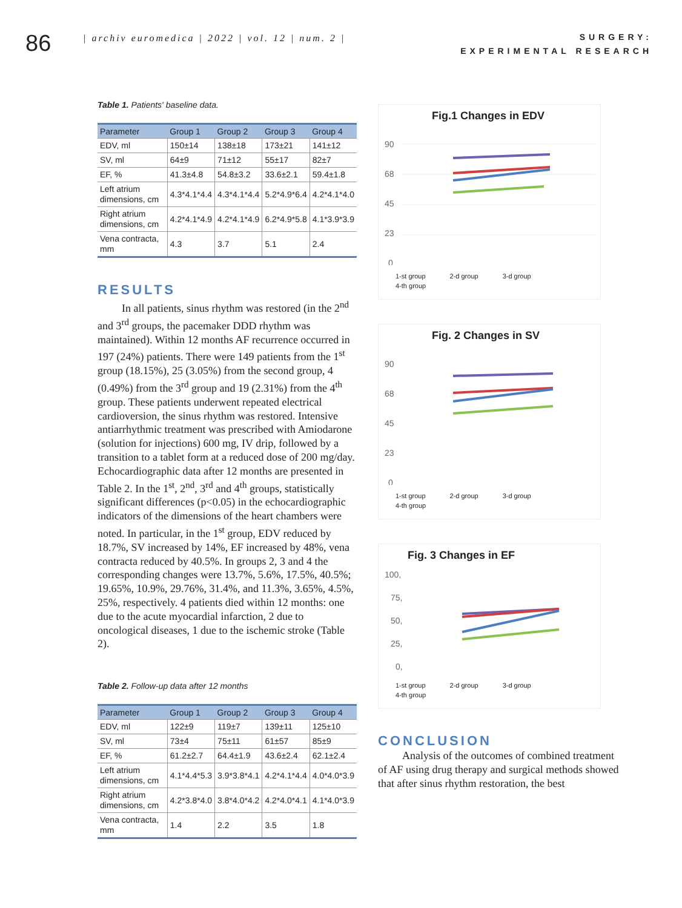86
| archiv euromedica | 2022 | vol. 12 | num. 2 |
SURGERY:
EXPERIMENTAL RESEARCH
Table 1. Patients' baseline data.
| Parameter | Group 1 | Group 2 | Group 3 | Group 4 |
| --- | --- | --- | --- | --- |
| EDV, ml | 150±14 | 138±18 | 173±21 | 141±12 |
| SV, ml | 64±9 | 71±12 | 55±17 | 82±7 |
| EF, % | 41.3±4.8 | 54.8±3.2 | 33.6±2.1 | 59.4±1.8 |
| Left atrium dimensions, cm | 4.3*4.1*4.4 | 4.3*4.1*4.4 | 5.2*4.9*6.4 | 4.2*4.1*4.0 |
| Right atrium dimensions, cm | 4.2*4.1*4.9 | 4.2*4.1*4.9 | 6.2*4.9*5.8 | 4.1*3.9*3.9 |
| Vena contracta, mm | 4.3 | 3.7 | 5.1 | 2.4 |
RESULTS
In all patients, sinus rhythm was restored (in the 2<sup>nd</sup> and 3<sup>rd</sup> groups, the pacemaker DDD rhythm was maintained). Within 12 months AF recurrence occurred in 197 (24%) patients. There were 149 patients from the 1<sup>st</sup> group (18.15%), 25 (3.05%) from the second group, 4 (0.49%) from the 3<sup>rd</sup> group and 19 (2.31%) from the 4<sup>th</sup> group. These patients underwent repeated electrical cardioversion, the sinus rhythm was restored. Intensive antiarrhythmic treatment was prescribed with Amiodarone (solution for injections) 600 mg, IV drip, followed by a transition to a tablet form at a reduced dose of 200 mg/day. Echocardiographic data after 12 months are presented in Table 2. In the 1<sup>st</sup>, 2<sup>nd</sup>, 3<sup>rd</sup> and 4<sup>th</sup> groups, statistically significant differences (p<0.05) in the echocardiographic indicators of the dimensions of the heart chambers were noted. In particular, in the 1<sup>st</sup> group, EDV reduced by 18.7%, SV increased by 14%, EF increased by 48%, vena contracta reduced by 40.5%. In groups 2, 3 and 4 the corresponding changes were 13.7%, 5.6%, 17.5%, 40.5%; 19.65%, 10.9%, 29.76%, 31.4%, and 11.3%, 3.65%, 4.5%, 25%, respectively. 4 patients died within 12 months: one due to the acute myocardial infarction, 2 due to oncological diseases, 1 due to the ischemic stroke (Table 2).
Table 2. Follow-up data after 12 months
| Parameter | Group 1 | Group 2 | Group 3 | Group 4 |
| --- | --- | --- | --- | --- |
| EDV, ml | 122±9 | 119±7 | 139±11 | 125±10 |
| SV, ml | 73±4 | 75±11 | 61±57 | 85±9 |
| EF, % | 61.2±2.7 | 64.4±1.9 | 43.6±2.4 | 62.1±2.4 |
| Left atrium dimensions, cm | 4.1*4.4*5.3 | 3.9*3.8*4.1 | 4.2*4.1*4.4 | 4.0*4.0*3.9 |
| Right atrium dimensions, cm | 4.2*3.8*4.0 | 3.8*4.0*4.2 | 4.2*4.0*4.1 | 4.1*4.0*3.9 |
| Vena contracta, mm | 1.4 | 2.2 | 3.5 | 1.8 |
Fig.1 Changes in EDV
90
68
45
23
0
1-st group 2-d group 3-d group 4-th group
Fig. 2 Changes in SV
90
68
45
23
0
1-st group 2-d group 3-d group 4-th group
Fig. 3 Changes in EF
100,
75,
50,
25,
0,
1-st group 2-d group 3-d group 4-th group
CONCLUSION
Analysis of the outcomes of combined treatment of AF using drug therapy and surgical methods showed that after sinus rhythm restoration, the best